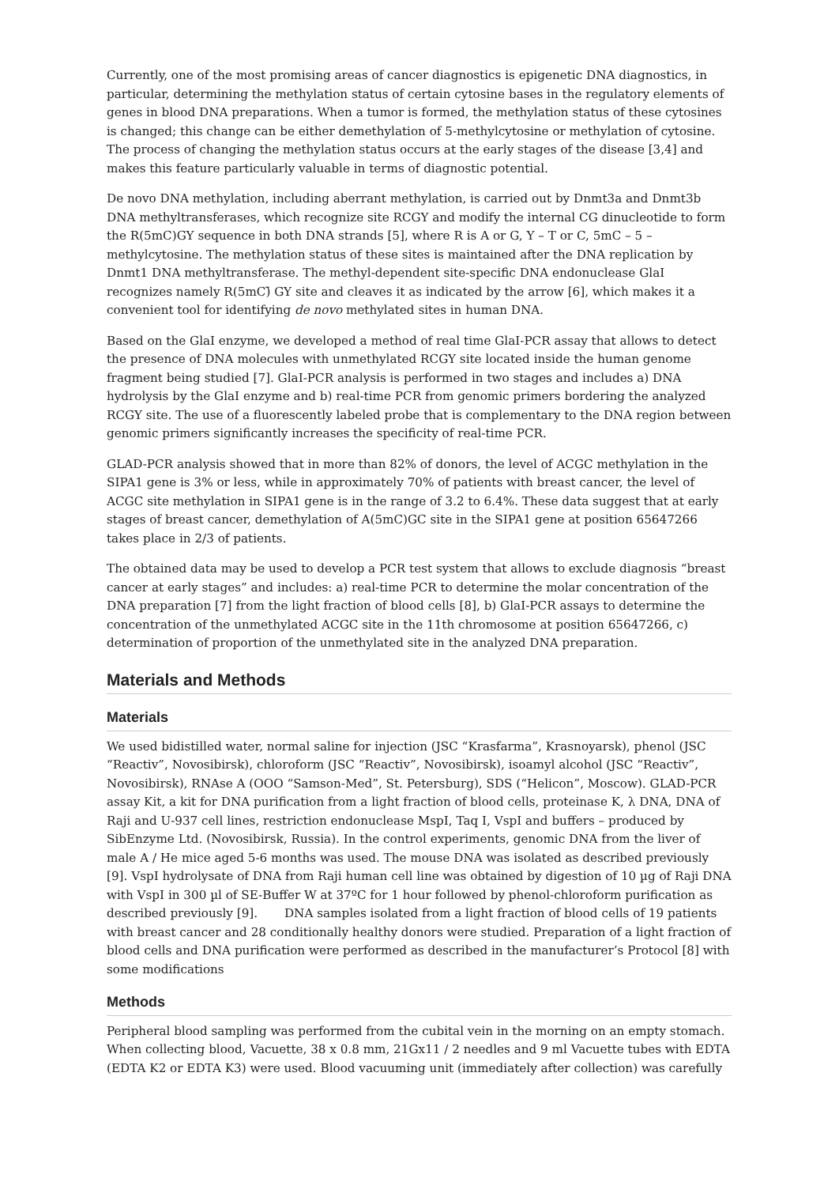Currently, one of the most promising areas of cancer diagnostics is epigenetic DNA diagnostics, in particular, determining the methylation status of certain cytosine bases in the regulatory elements of genes in blood DNA preparations. When a tumor is formed, the methylation status of these cytosines is changed; this change can be either demethylation of 5-methylcytosine or methylation of cytosine. The process of changing the methylation status occurs at the early stages of the disease [3,4] and makes this feature particularly valuable in terms of diagnostic potential.
De novo DNA methylation, including aberrant methylation, is carried out by Dnmt3a and Dnmt3b DNA methyltransferases, which recognize site RCGY and modify the internal CG dinucleotide to form the R(5mC)GY sequence in both DNA strands [5], where R is A or G, Y – T or C, 5mC – 5 – methylcytosine. The methylation status of these sites is maintained after the DNA replication by Dnmt1 DNA methyltransferase. The methyl-dependent site-specific DNA endonuclease GlaI recognizes namely R(5mC)̄ GY site and cleaves it as indicated by the arrow [6], which makes it a convenient tool for identifying de novo methylated sites in human DNA.
Based on the GlaI enzyme, we developed a method of real time GlaI-PCR assay that allows to detect the presence of DNA molecules with unmethylated RCGY site located inside the human genome fragment being studied [7]. GlaI-PCR analysis is performed in two stages and includes a) DNA hydrolysis by the GlaI enzyme and b) real-time PCR from genomic primers bordering the analyzed RCGY site. The use of a fluorescently labeled probe that is complementary to the DNA region between genomic primers significantly increases the specificity of real-time PCR.
GLAD-PCR analysis showed that in more than 82% of donors, the level of ACGC methylation in the SIPA1 gene is 3% or less, while in approximately 70% of patients with breast cancer, the level of ACGC site methylation in SIPA1 gene is in the range of 3.2 to 6.4%. These data suggest that at early stages of breast cancer, demethylation of A(5mC)GC site in the SIPA1 gene at position 65647266 takes place in 2/3 of patients.
The obtained data may be used to develop a PCR test system that allows to exclude diagnosis “breast cancer at early stages” and includes: a) real-time PCR to determine the molar concentration of the DNA preparation [7] from the light fraction of blood cells [8], b) GlaI-PCR assays to determine the concentration of the unmethylated ACGC site in the 11th chromosome at position 65647266, c) determination of proportion of the unmethylated site in the analyzed DNA preparation.
Materials and Methods
Materials
We used bidistilled water, normal saline for injection (JSC “Krasfarma”, Krasnoyarsk), phenol (JSC “Reactiv”, Novosibirsk), chloroform (JSC “Reactiv”, Novosibirsk), isoamyl alcohol (JSC “Reactiv”, Novosibirsk), RNAse A (OOO “Samson-Med”, St. Petersburg), SDS (“Helicon”, Moscow). GLAD-PCR assay Kit, a kit for DNA purification from a light fraction of blood cells, proteinase K, λ DNA, DNA of Raji and U-937 cell lines, restriction endonuclease MspI, Taq I, VspI and buffers – produced by SibEnzyme Ltd. (Novosibirsk, Russia). In the control experiments, genomic DNA from the liver of male A / He mice aged 5-6 months was used. The mouse DNA was isolated as described previously [9]. VspI hydrolysate of DNA from Raji human cell line was obtained by digestion of 10 µg of Raji DNA with VspI in 300 µl of SE-Buffer W at 37ºC for 1 hour followed by phenol-chloroform purification as described previously [9]. DNA samples isolated from a light fraction of blood cells of 19 patients with breast cancer and 28 conditionally healthy donors were studied. Preparation of a light fraction of blood cells and DNA purification were performed as described in the manufacturer’s Protocol [8] with some modifications
Methods
Peripheral blood sampling was performed from the cubital vein in the morning on an empty stomach. When collecting blood, Vacuette, 38 x 0.8 mm, 21Gx11 / 2 needles and 9 ml Vacuette tubes with EDTA (EDTA K2 or EDTA K3) were used. Blood vacuuming unit (immediately after collection) was carefully